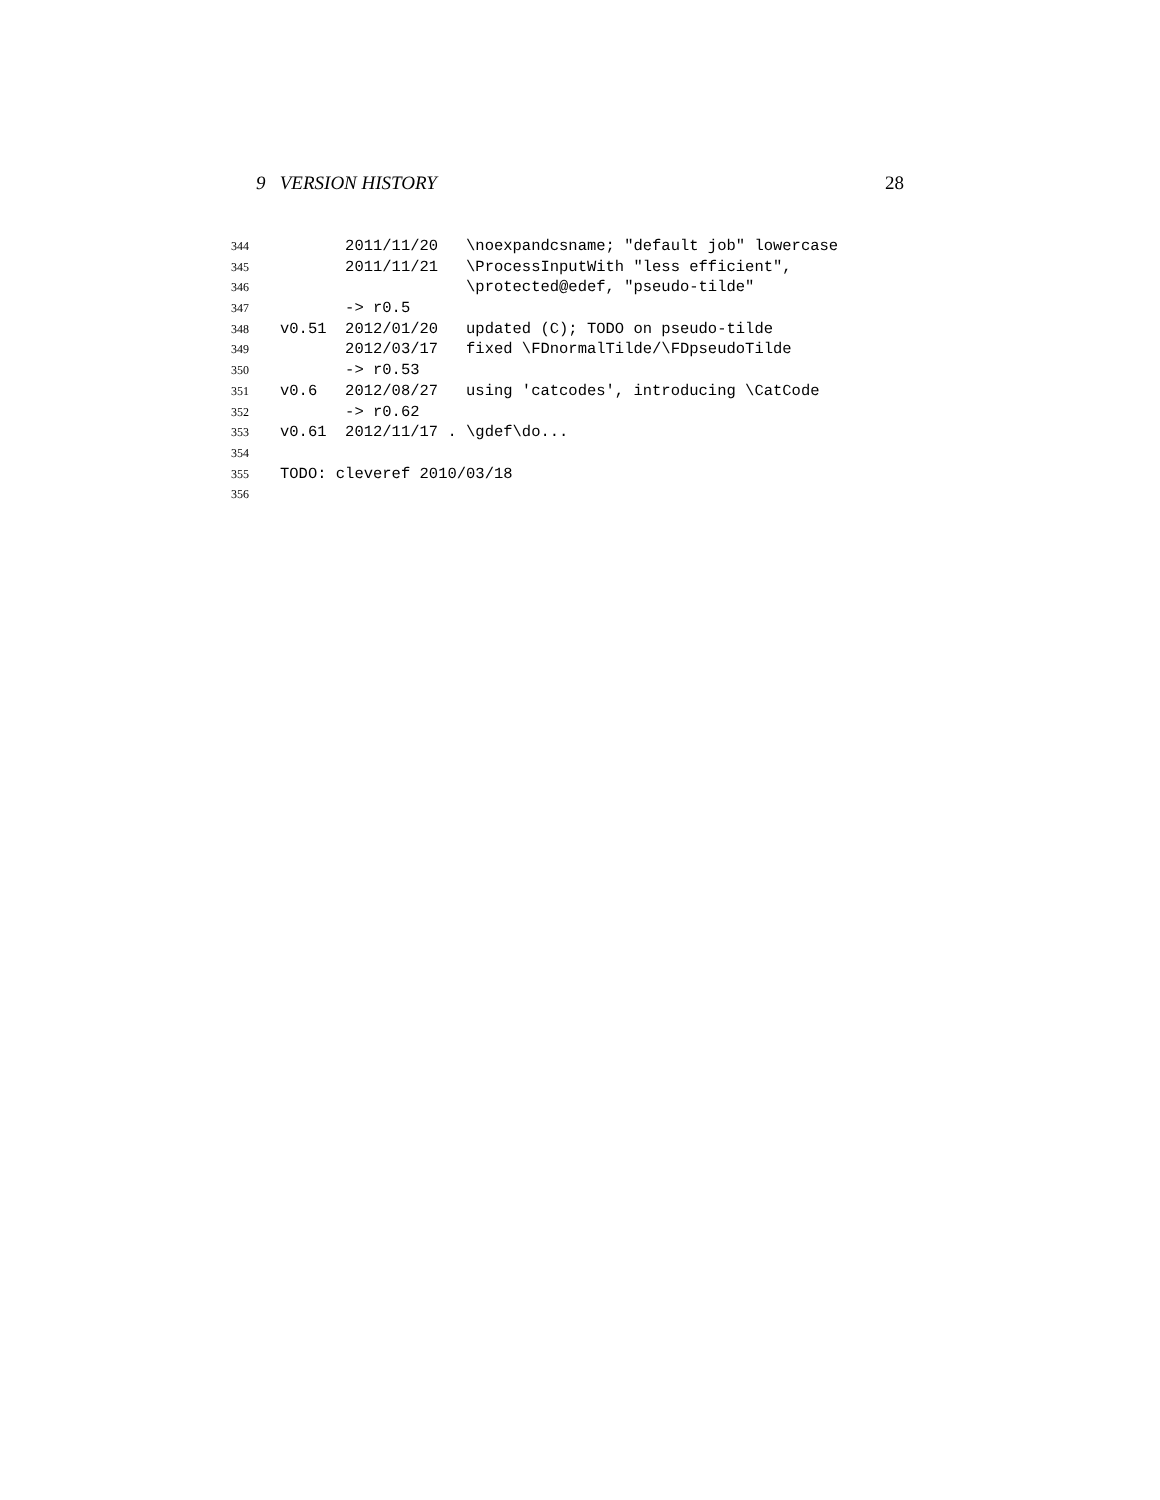9 VERSION HISTORY 28
344 2011/11/20 \noexpandcsname; "default job" lowercase
345 2011/11/21 \ProcessInputWith "less efficient",
346 \protected@edef, "pseudo-tilde"
347 -> r0.5
348 v0.51 2012/01/20 updated (C); TODO on pseudo-tilde
349 2012/03/17 fixed \FDnormalTilde/\FDpseudoTilde
350 -> r0.53
351 v0.6 2012/08/27 using 'catcodes', introducing \CatCode
352 -> r0.62
353 v0.61 2012/11/17 . \gdef\do...
354
355 TODO: cleveref 2010/03/18
356